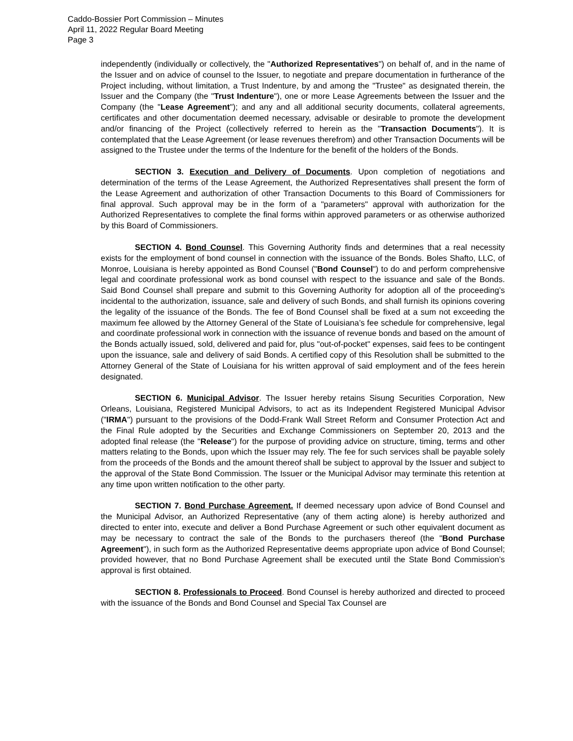Caddo-Bossier Port Commission – Minutes
April 11, 2022 Regular Board Meeting
Page 3
independently (individually or collectively, the "Authorized Representatives") on behalf of, and in the name of the Issuer and on advice of counsel to the Issuer, to negotiate and prepare documentation in furtherance of the Project including, without limitation, a Trust Indenture, by and among the "Trustee" as designated therein, the Issuer and the Company (the "Trust Indenture"), one or more Lease Agreements between the Issuer and the Company (the "Lease Agreement"); and any and all additional security documents, collateral agreements, certificates and other documentation deemed necessary, advisable or desirable to promote the development and/or financing of the Project (collectively referred to herein as the "Transaction Documents"). It is contemplated that the Lease Agreement (or lease revenues therefrom) and other Transaction Documents will be assigned to the Trustee under the terms of the Indenture for the benefit of the holders of the Bonds.
SECTION 3. Execution and Delivery of Documents. Upon completion of negotiations and determination of the terms of the Lease Agreement, the Authorized Representatives shall present the form of the Lease Agreement and authorization of other Transaction Documents to this Board of Commissioners for final approval. Such approval may be in the form of a "parameters" approval with authorization for the Authorized Representatives to complete the final forms within approved parameters or as otherwise authorized by this Board of Commissioners.
SECTION 4. Bond Counsel. This Governing Authority finds and determines that a real necessity exists for the employment of bond counsel in connection with the issuance of the Bonds. Boles Shafto, LLC, of Monroe, Louisiana is hereby appointed as Bond Counsel ("Bond Counsel") to do and perform comprehensive legal and coordinate professional work as bond counsel with respect to the issuance and sale of the Bonds. Said Bond Counsel shall prepare and submit to this Governing Authority for adoption all of the proceeding’s incidental to the authorization, issuance, sale and delivery of such Bonds, and shall furnish its opinions covering the legality of the issuance of the Bonds. The fee of Bond Counsel shall be fixed at a sum not exceeding the maximum fee allowed by the Attorney General of the State of Louisiana’s fee schedule for comprehensive, legal and coordinate professional work in connection with the issuance of revenue bonds and based on the amount of the Bonds actually issued, sold, delivered and paid for, plus "out-of-pocket" expenses, said fees to be contingent upon the issuance, sale and delivery of said Bonds. A certified copy of this Resolution shall be submitted to the Attorney General of the State of Louisiana for his written approval of said employment and of the fees herein designated.
SECTION 6. Municipal Advisor. The Issuer hereby retains Sisung Securities Corporation, New Orleans, Louisiana, Registered Municipal Advisors, to act as its Independent Registered Municipal Advisor ("IRMA") pursuant to the provisions of the Dodd-Frank Wall Street Reform and Consumer Protection Act and the Final Rule adopted by the Securities and Exchange Commissioners on September 20, 2013 and the adopted final release (the "Release") for the purpose of providing advice on structure, timing, terms and other matters relating to the Bonds, upon which the Issuer may rely. The fee for such services shall be payable solely from the proceeds of the Bonds and the amount thereof shall be subject to approval by the Issuer and subject to the approval of the State Bond Commission. The Issuer or the Municipal Advisor may terminate this retention at any time upon written notification to the other party.
SECTION 7. Bond Purchase Agreement. If deemed necessary upon advice of Bond Counsel and the Municipal Advisor, an Authorized Representative (any of them acting alone) is hereby authorized and directed to enter into, execute and deliver a Bond Purchase Agreement or such other equivalent document as may be necessary to contract the sale of the Bonds to the purchasers thereof (the "Bond Purchase Agreement"), in such form as the Authorized Representative deems appropriate upon advice of Bond Counsel; provided however, that no Bond Purchase Agreement shall be executed until the State Bond Commission’s approval is first obtained.
SECTION 8. Professionals to Proceed. Bond Counsel is hereby authorized and directed to proceed with the issuance of the Bonds and Bond Counsel and Special Tax Counsel are